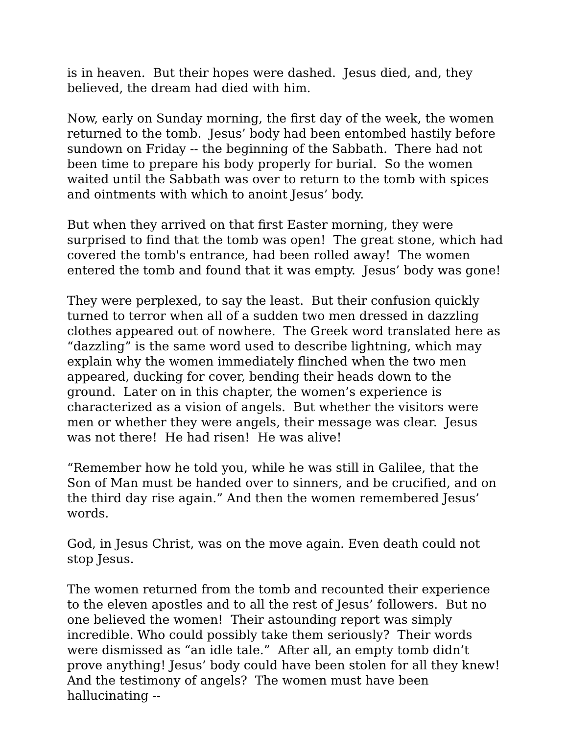is in heaven. But their hopes were dashed. Jesus died, and, they believed, the dream had died with him.
Now, early on Sunday morning, the first day of the week, the women returned to the tomb. Jesus’ body had been entombed hastily before sundown on Friday -- the beginning of the Sabbath. There had not been time to prepare his body properly for burial. So the women waited until the Sabbath was over to return to the tomb with spices and ointments with which to anoint Jesus’ body.
But when they arrived on that first Easter morning, they were surprised to find that the tomb was open! The great stone, which had covered the tomb's entrance, had been rolled away! The women entered the tomb and found that it was empty. Jesus’ body was gone!
They were perplexed, to say the least. But their confusion quickly turned to terror when all of a sudden two men dressed in dazzling clothes appeared out of nowhere. The Greek word translated here as “dazzling” is the same word used to describe lightning, which may explain why the women immediately flinched when the two men appeared, ducking for cover, bending their heads down to the ground. Later on in this chapter, the women’s experience is characterized as a vision of angels. But whether the visitors were men or whether they were angels, their message was clear. Jesus was not there! He had risen! He was alive!
“Remember how he told you, while he was still in Galilee, that the Son of Man must be handed over to sinners, and be crucified, and on the third day rise again.” And then the women remembered Jesus’ words.
God, in Jesus Christ, was on the move again. Even death could not stop Jesus.
The women returned from the tomb and recounted their experience to the eleven apostles and to all the rest of Jesus’ followers. But no one believed the women! Their astounding report was simply incredible. Who could possibly take them seriously? Their words were dismissed as “an idle tale.” After all, an empty tomb didn’t prove anything! Jesus’ body could have been stolen for all they knew! And the testimony of angels? The women must have been hallucinating --